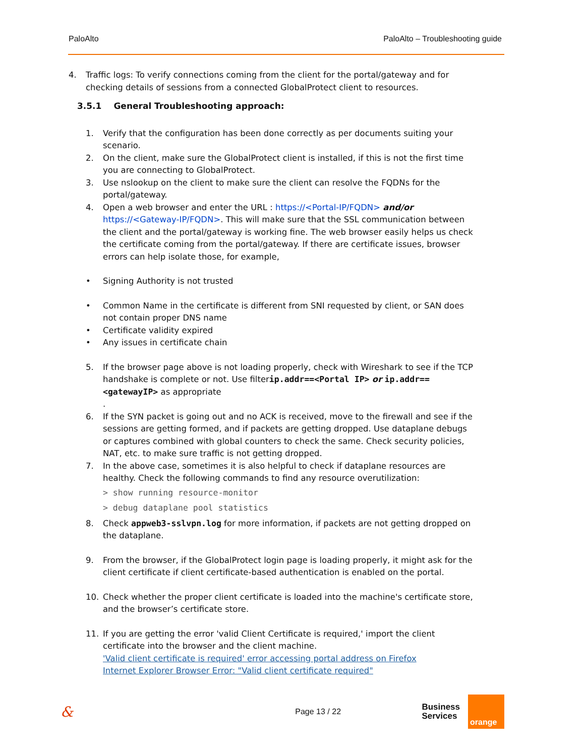PaloAlto PaloAlto – Troubleshooting guide
4. Traffic logs: To verify connections coming from the client for the portal/gateway and for checking details of sessions from a connected GlobalProtect client to resources.
3.5.1 General Troubleshooting approach:
1. Verify that the configuration has been done correctly as per documents suiting your scenario.
2. On the client, make sure the GlobalProtect client is installed, if this is not the first time you are connecting to GlobalProtect.
3. Use nslookup on the client to make sure the client can resolve the FQDNs for the portal/gateway.
4. Open a web browser and enter the URL : https://<Portal-IP/FQDN> and/or https://<Gateway-IP/FQDN>. This will make sure that the SSL communication between the client and the portal/gateway is working fine. The web browser easily helps us check the certificate coming from the portal/gateway. If there are certificate issues, browser errors can help isolate those, for example,
• Signing Authority is not trusted
• Common Name in the certificate is different from SNI requested by client, or SAN does not contain proper DNS name
• Certificate validity expired
• Any issues in certificate chain
5. If the browser page above is not loading properly, check with Wireshark to see if the TCP handshake is complete or not. Use filterip.addr==<Portal IP> or ip.addr==<gatewayIP> as appropriate
.
6. If the SYN packet is going out and no ACK is received, move to the firewall and see if the sessions are getting formed, and if packets are getting dropped. Use dataplane debugs or captures combined with global counters to check the same. Check security policies, NAT, etc. to make sure traffic is not getting dropped.
7. In the above case, sometimes it is also helpful to check if dataplane resources are healthy. Check the following commands to find any resource overutilization:
> show running resource-monitor
> debug dataplane pool statistics
8. Check appweb3-sslvpn.log for more information, if packets are not getting dropped on the dataplane.
9. From the browser, if the GlobalProtect login page is loading properly, it might ask for the client certificate if client certificate-based authentication is enabled on the portal.
10. Check whether the proper client certificate is loaded into the machine's certificate store, and the browser’s certificate store.
11. If you are getting the error 'valid Client Certificate is required,' import the client certificate into the browser and the client machine.
'Valid client certificate is required' error accessing portal address on Firefox
Internet Explorer Browser Error: "Valid client certificate required"
& Page 13 / 22
Business
Services
orange